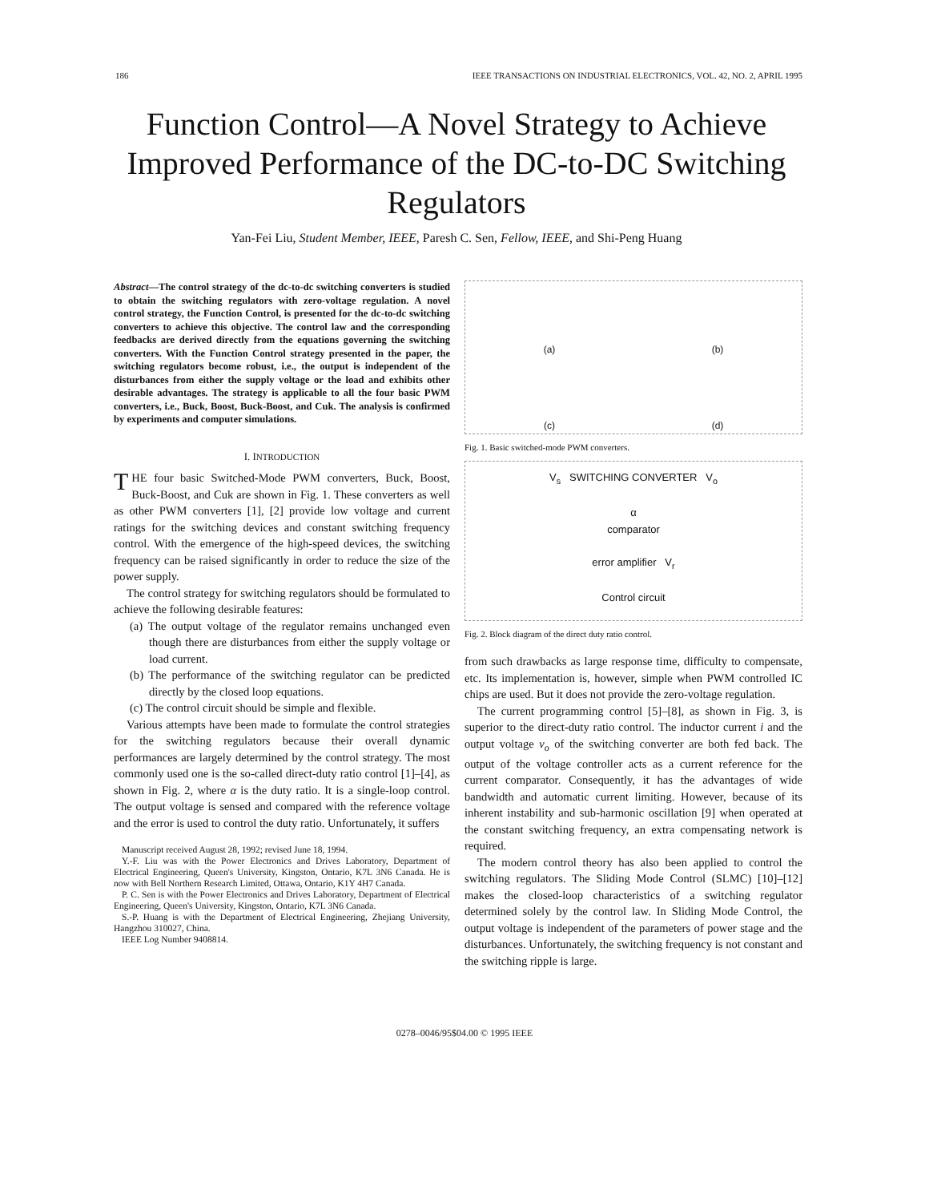186 IEEE TRANSACTIONS ON INDUSTRIAL ELECTRONICS, VOL. 42, NO. 2, APRIL 1995
Function Control—A Novel Strategy to Achieve Improved Performance of the DC-to-DC Switching Regulators
Yan-Fei Liu, Student Member, IEEE, Paresh C. Sen, Fellow, IEEE, and Shi-Peng Huang
Abstract—The control strategy of the dc-to-dc switching converters is studied to obtain the switching regulators with zero-voltage regulation. A novel control strategy, the Function Control, is presented for the dc-to-dc switching converters to achieve this objective. The control law and the corresponding feedbacks are derived directly from the equations governing the switching converters. With the Function Control strategy presented in the paper, the switching regulators become robust, i.e., the output is independent of the disturbances from either the supply voltage or the load and exhibits other desirable advantages. The strategy is applicable to all the four basic PWM converters, i.e., Buck, Boost, Buck-Boost, and Cuk. The analysis is confirmed by experiments and computer simulations.
I. INTRODUCTION
THE four basic Switched-Mode PWM converters, Buck, Boost, Buck-Boost, and Cuk are shown in Fig. 1. These converters as well as other PWM converters [1], [2] provide low voltage and current ratings for the switching devices and constant switching frequency control. With the emergence of the high-speed devices, the switching frequency can be raised significantly in order to reduce the size of the power supply.
The control strategy for switching regulators should be formulated to achieve the following desirable features:
(a) The output voltage of the regulator remains unchanged even though there are disturbances from either the supply voltage or load current.
(b) The performance of the switching regulator can be predicted directly by the closed loop equations.
(c) The control circuit should be simple and flexible.
Various attempts have been made to formulate the control strategies for the switching regulators because their overall dynamic performances are largely determined by the control strategy. The most commonly used one is the so-called direct-duty ratio control [1]–[4], as shown in Fig. 2, where α is the duty ratio. It is a single-loop control. The output voltage is sensed and compared with the reference voltage and the error is used to control the duty ratio. Unfortunately, it suffers
Manuscript received August 28, 1992; revised June 18, 1994.
Y.-F. Liu was with the Power Electronics and Drives Laboratory, Department of Electrical Engineering, Queen's University, Kingston, Ontario, K7L 3N6 Canada. He is now with Bell Northern Research Limited, Ottawa, Ontario, K1Y 4H7 Canada.
P. C. Sen is with the Power Electronics and Drives Laboratory, Department of Electrical Engineering, Queen's University, Kingston, Ontario, K7L 3N6 Canada.
S.-P. Huang is with the Department of Electrical Engineering, Zhejiang University, Hangzhou 310027, China.
IEEE Log Number 9408814.
(a)
(b)
(c)
(d)
Fig. 1. Basic switched-mode PWM converters.
V<sub>s</sub> SWITCHING CONVERTER V<sub>o</sub>
α
comparator
error amplifier V<sub>r</sub>
Control circuit
Fig. 2. Block diagram of the direct duty ratio control.
from such drawbacks as large response time, difficulty to compensate, etc. Its implementation is, however, simple when PWM controlled IC chips are used. But it does not provide the zero-voltage regulation.
The current programming control [5]–[8], as shown in Fig. 3, is superior to the direct-duty ratio control. The inductor current i and the output voltage v<sub>o</sub> of the switching converter are both fed back. The output of the voltage controller acts as a current reference for the current comparator. Consequently, it has the advantages of wide bandwidth and automatic current limiting. However, because of its inherent instability and sub-harmonic oscillation [9] when operated at the constant switching frequency, an extra compensating network is required.
The modern control theory has also been applied to control the switching regulators. The Sliding Mode Control (SLMC) [10]–[12] makes the closed-loop characteristics of a switching regulator determined solely by the control law. In Sliding Mode Control, the output voltage is independent of the parameters of power stage and the disturbances. Unfortunately, the switching frequency is not constant and the switching ripple is large.
0278–0046/95$04.00 © 1995 IEEE